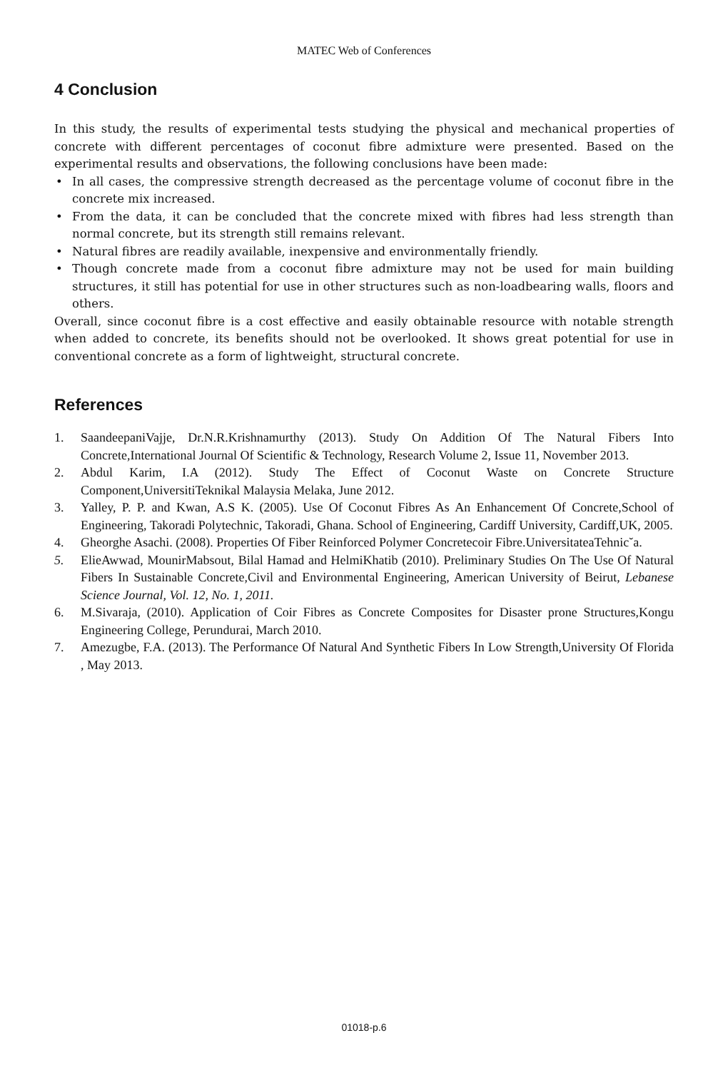MATEC Web of Conferences
4 Conclusion
In this study, the results of experimental tests studying the physical and mechanical properties of concrete with different percentages of coconut fibre admixture were presented. Based on the experimental results and observations, the following conclusions have been made:
• In all cases, the compressive strength decreased as the percentage volume of coconut fibre in the concrete mix increased.
• From the data, it can be concluded that the concrete mixed with fibres had less strength than normal concrete, but its strength still remains relevant.
• Natural fibres are readily available, inexpensive and environmentally friendly.
• Though concrete made from a coconut fibre admixture may not be used for main building structures, it still has potential for use in other structures such as non-loadbearing walls, floors and others.
Overall, since coconut fibre is a cost effective and easily obtainable resource with notable strength when added to concrete, its benefits should not be overlooked. It shows great potential for use in conventional concrete as a form of lightweight, structural concrete.
References
1. SaandeepaniVajje, Dr.N.R.Krishnamurthy (2013). Study On Addition Of The Natural Fibers Into Concrete,International Journal Of Scientific & Technology, Research Volume 2, Issue 11, November 2013.
2. Abdul Karim, I.A (2012). Study The Effect of Coconut Waste on Concrete Structure Component,UniversitiTeknikal Malaysia Melaka, June 2012.
3. Yalley, P. P. and Kwan, A.S K. (2005). Use Of Coconut Fibres As An Enhancement Of Concrete,School of Engineering, Takoradi Polytechnic, Takoradi, Ghana. School of Engineering, Cardiff University, Cardiff,UK, 2005.
4. Gheorghe Asachi. (2008). Properties Of Fiber Reinforced Polymer Concretecoir Fibre.UniversitateaTehnic˘a.
5. ElieAwwad, MounirMabsout, Bilal Hamad and HelmiKhatib (2010). Preliminary Studies On The Use Of Natural Fibers In Sustainable Concrete,Civil and Environmental Engineering, American University of Beirut, Lebanese Science Journal, Vol. 12, No. 1, 2011.
6. M.Sivaraja, (2010). Application of Coir Fibres as Concrete Composites for Disaster prone Structures,Kongu Engineering College, Perundurai, March 2010.
7. Amezugbe, F.A. (2013). The Performance Of Natural And Synthetic Fibers In Low Strength,University Of Florida , May 2013.
01018-p.6